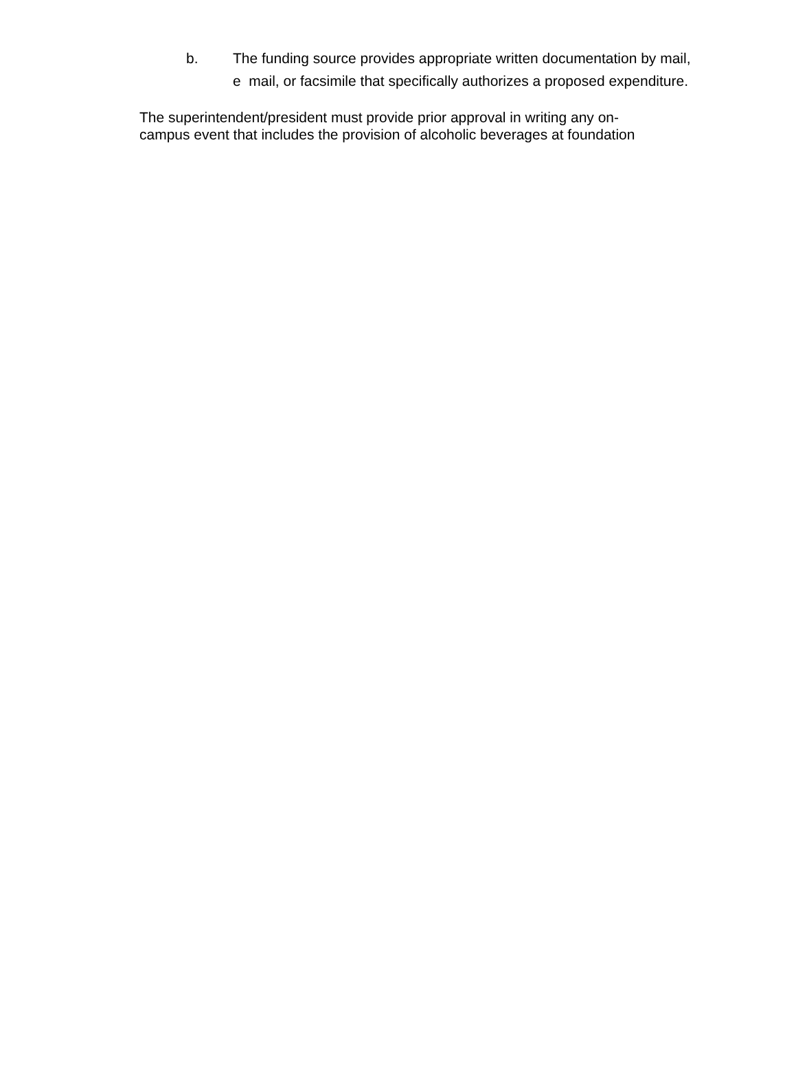b. The funding source provides appropriate written documentation by mail, e mail, or facsimile that specifically authorizes a proposed expenditure.
The superintendent/president must provide prior approval in writing any on-
campus event that includes the provision of alcoholic beverages at foundation